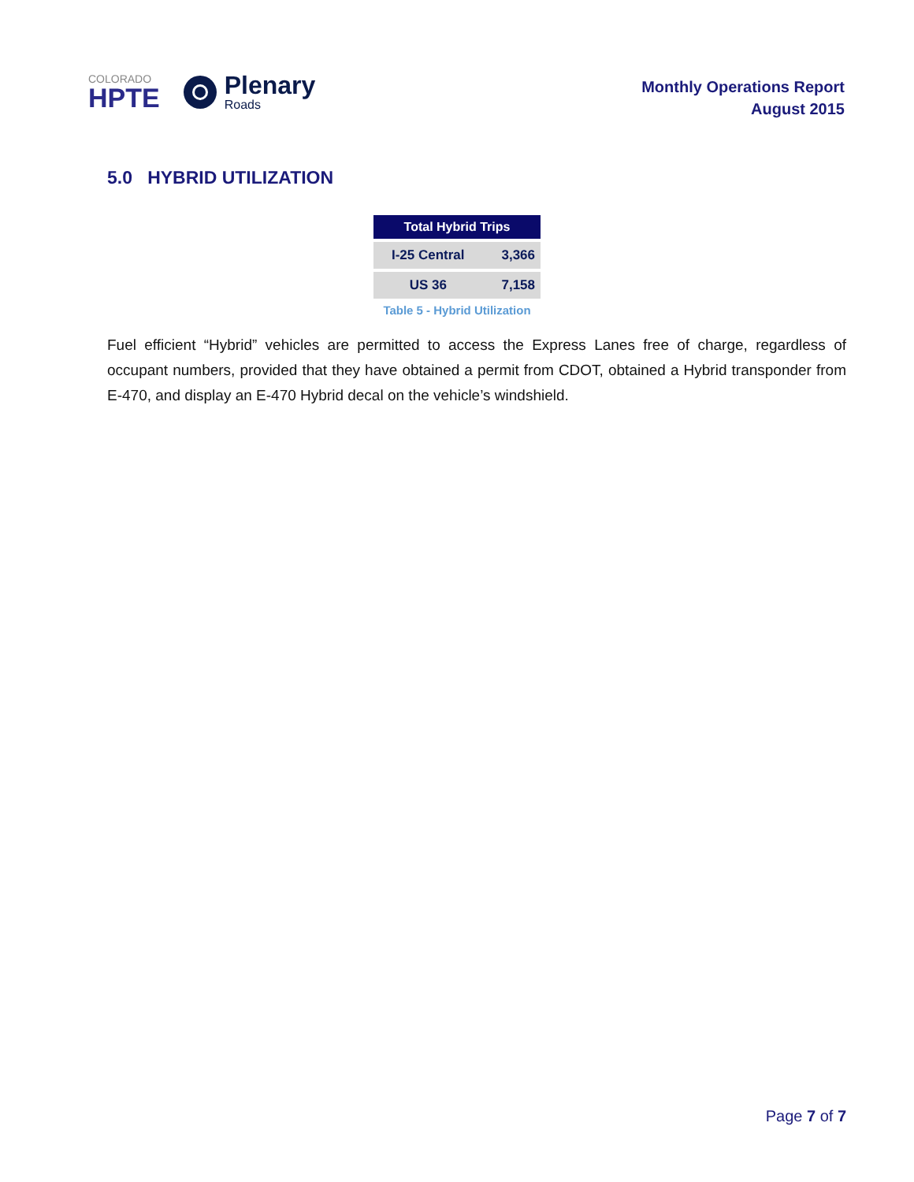COLORADO
HPTE
Plenary
Roads
Monthly Operations Report
August 2015
5.0 HYBRID UTILIZATION
| Total Hybrid Trips | |
| --- | --- |
| I-25 Central | 3,366 |
| US 36 | 7,158 |
Table 5 - Hybrid Utilization
Fuel efficient “Hybrid” vehicles are permitted to access the Express Lanes free of charge, regardless of occupant numbers, provided that they have obtained a permit from CDOT, obtained a Hybrid transponder from E-470, and display an E-470 Hybrid decal on the vehicle’s windshield.
Page 7 of 7